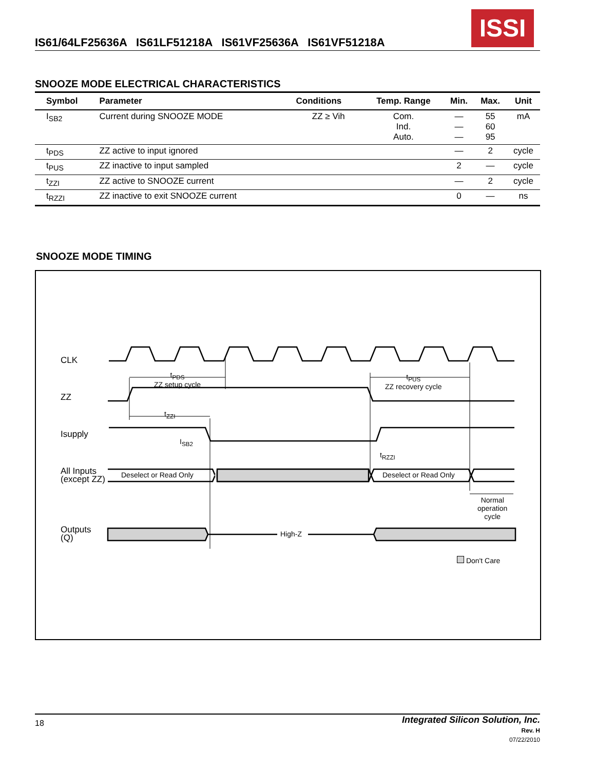IS61/64LF25636A IS61LF51218A IS61VF25636A IS61VF51218A
ISSI
SNOOZE MODE ELECTRICAL CHARACTERISTICS
| Symbol | Parameter | Conditions | Temp. Range | Min. | Max. | Unit |
| --- | --- | --- | --- | --- | --- | --- |
| I<sub>SB2</sub> | Current during SNOOZE MODE | ZZ ≥ Vih | Com. Ind. Auto. | — — — | 55 60 95 | mA |
| t<sub>PDS</sub> | ZZ active to input ignored | | | — | 2 | cycle |
| t<sub>PUS</sub> | ZZ inactive to input sampled | | | 2 | — | cycle |
| t<sub>ZZI</sub> | ZZ active to SNOOZE current | | | — | 2 | cycle |
| t<sub>RZZI</sub> | ZZ inactive to exit SNOOZE current | | | 0 | — | ns |
SNOOZE MODE TIMING
CLK
ZZ
Isupply
All Inputs
(except ZZ)
Outputs
(Q)
t<sub>PDS</sub>
ZZ setup cycle
t<sub>PUS</sub>
ZZ recovery cycle
t<sub>ZZI</sub>
I<sub>SB2</sub>
t<sub>RZZI</sub>
Deselect or Read Only Deselect or Read Only
Normal
operation
cycle
High-Z
Don't Care
18
Integrated Silicon Solution, Inc.
Rev. H
07/22/2010